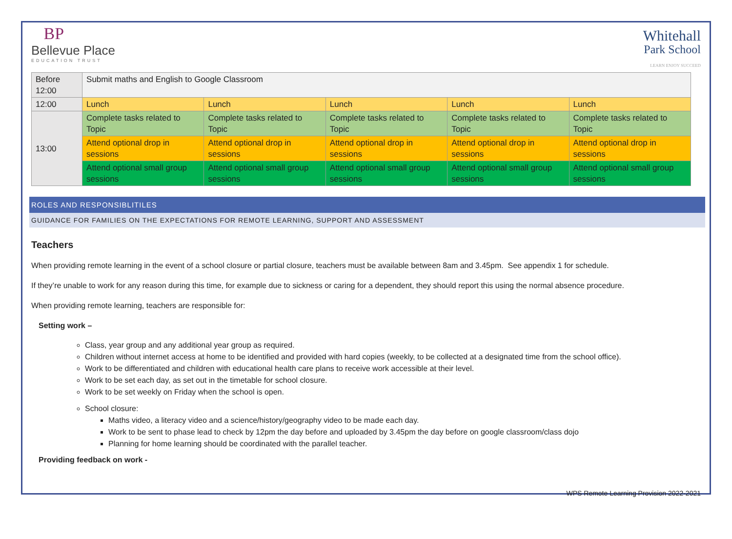BP
Bellevue Place
EDUCATION TRUST
Whitehall
Park School
LEARN ENJOY SUCCEED
| Before 12:00 | Submit maths and English to Google Classroom | | | | |
| 12:00 | Lunch | Lunch | Lunch | Lunch | Lunch |
| 13:00 | Complete tasks related to Topic | Complete tasks related to Topic | Complete tasks related to Topic | Complete tasks related to Topic | Complete tasks related to Topic |
| | Attend optional drop in sessions | Attend optional drop in sessions | Attend optional drop in sessions | Attend optional drop in sessions | Attend optional drop in sessions |
| | Attend optional small group sessions | Attend optional small group sessions | Attend optional small group sessions | Attend optional small group sessions | Attend optional small group sessions |
ROLES AND RESPONSIBLITILES
GUIDANCE FOR FAMILIES ON THE EXPECTATIONS FOR REMOTE LEARNING, SUPPORT AND ASSESSMENT
Teachers
When providing remote learning in the event of a school closure or partial closure, teachers must be available between 8am and 3.45pm. See appendix 1 for schedule.
If they’re unable to work for any reason during this time, for example due to sickness or caring for a dependent, they should report this using the normal absence procedure.
When providing remote learning, teachers are responsible for:
Setting work –
Class, year group and any additional year group as required.
Children without internet access at home to be identified and provided with hard copies (weekly, to be collected at a designated time from the school office).
Work to be differentiated and children with educational health care plans to receive work accessible at their level.
Work to be set each day, as set out in the timetable for school closure.
Work to be set weekly on Friday when the school is open.
School closure:
Maths video, a literacy video and a science/history/geography video to be made each day.
Work to be sent to phase lead to check by 12pm the day before and uploaded by 3.45pm the day before on google classroom/class dojo
Planning for home learning should be coordinated with the parallel teacher.
Providing feedback on work -
WPS Remote Learning Provision 2022-2021